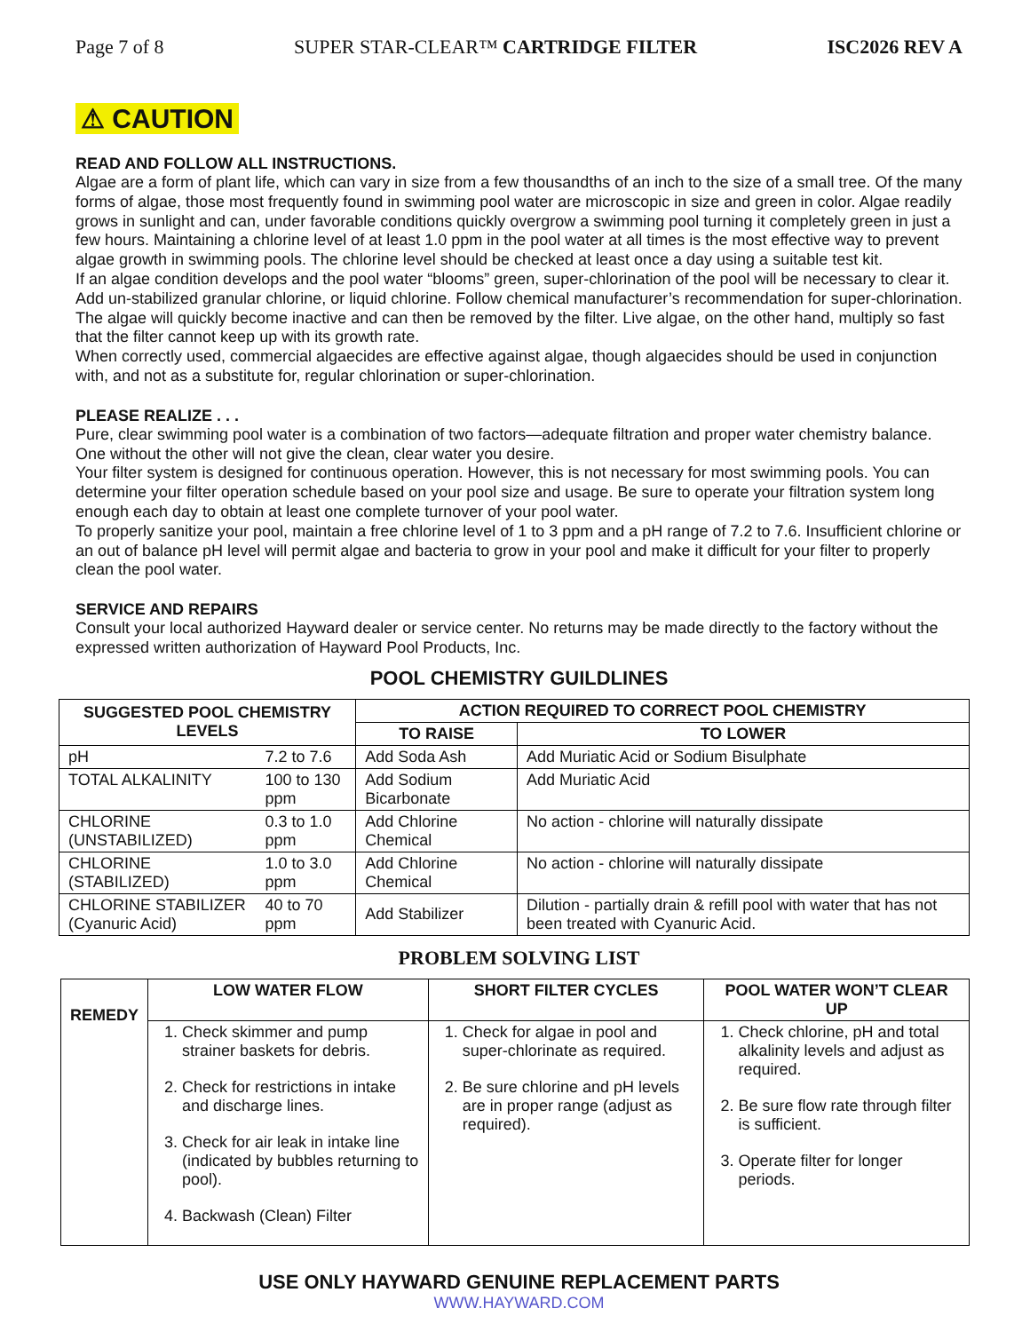Page 7 of 8 SUPER STAR-CLEAR™ CARTRIDGE FILTER ISC2026 REV A
⚠ CAUTION
READ AND FOLLOW ALL INSTRUCTIONS.
Algae are a form of plant life, which can vary in size from a few thousandths of an inch to the size of a small tree. Of the many forms of algae, those most frequently found in swimming pool water are microscopic in size and green in color. Algae readily grows in sunlight and can, under favorable conditions quickly overgrow a swimming pool turning it completely green in just a few hours. Maintaining a chlorine level of at least 1.0 ppm in the pool water at all times is the most effective way to prevent algae growth in swimming pools. The chlorine level should be checked at least once a day using a suitable test kit.
If an algae condition develops and the pool water “blooms” green, super-chlorination of the pool will be necessary to clear it. Add un-stabilized granular chlorine, or liquid chlorine. Follow chemical manufacturer’s recommendation for super-chlorination. The algae will quickly become inactive and can then be removed by the filter. Live algae, on the other hand, multiply so fast that the filter cannot keep up with its growth rate.
When correctly used, commercial algaecides are effective against algae, though algaecides should be used in conjunction with, and not as a substitute for, regular chlorination or super-chlorination.
PLEASE REALIZE . . .
Pure, clear swimming pool water is a combination of two factors—adequate filtration and proper water chemistry balance. One without the other will not give the clean, clear water you desire.
Your filter system is designed for continuous operation. However, this is not necessary for most swimming pools. You can determine your filter operation schedule based on your pool size and usage. Be sure to operate your filtration system long enough each day to obtain at least one complete turnover of your pool water.
To properly sanitize your pool, maintain a free chlorine level of 1 to 3 ppm and a pH range of 7.2 to 7.6. Insufficient chlorine or an out of balance pH level will permit algae and bacteria to grow in your pool and make it difficult for your filter to properly clean the pool water.
SERVICE AND REPAIRS
Consult your local authorized Hayward dealer or service center. No returns may be made directly to the factory without the expressed written authorization of Hayward Pool Products, Inc.
POOL CHEMISTRY GUILDLINES
| SUGGESTED POOL CHEMISTRY LEVELS | | ACTION REQUIRED TO CORRECT POOL CHEMISTRY | |
| --- | --- | --- | --- |
| | | TO RAISE | TO LOWER |
| pH | 7.2 to 7.6 | Add Soda Ash | Add Muriatic Acid or Sodium Bisulphate |
| TOTAL ALKALINITY | 100 to 130 ppm | Add Sodium Bicarbonate | Add Muriatic Acid |
| CHLORINE (UNSTABILIZED) | 0.3 to 1.0 ppm | Add Chlorine Chemical | No action - chlorine will naturally dissipate |
| CHLORINE (STABILIZED) | 1.0 to 3.0 ppm | Add Chlorine Chemical | No action - chlorine will naturally dissipate |
| CHLORINE STABILIZER (Cyanuric Acid) | 40 to 70 ppm | Add Stabilizer | Dilution - partially drain & refill pool with water that has not been treated with Cyanuric Acid. |
PROBLEM SOLVING LIST
| REMEDY | LOW WATER FLOW | SHORT FILTER CYCLES | POOL WATER WON’T CLEAR UP |
| --- | --- | --- | --- |
| | 1. Check skimmer and pump strainer baskets for debris. 2. Check for restrictions in intake and discharge lines. 3. Check for air leak in intake line (indicated by bubbles returning to pool). 4. Backwash (Clean) Filter | 1. Check for algae in pool and super-chlorinate as required. 2. Be sure chlorine and pH levels are in proper range (adjust as required). | 1. Check chlorine, pH and total alkalinity levels and adjust as required. 2. Be sure flow rate through filter is sufficient. 3. Operate filter for longer periods. |
USE ONLY HAYWARD GENUINE REPLACEMENT PARTS
WWW.HAYWARD.COM